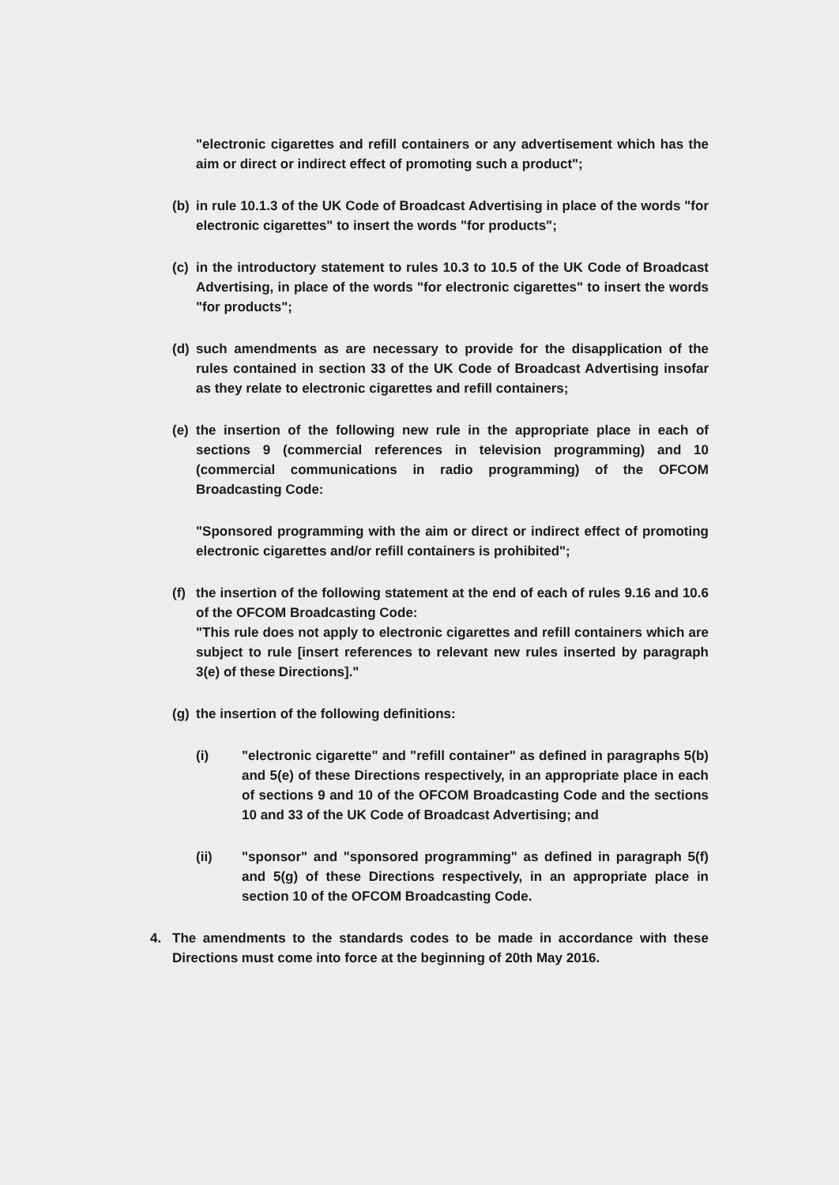"electronic cigarettes and refill containers or any advertisement which has the aim or direct or indirect effect of promoting such a product";
(b) in rule 10.1.3 of the UK Code of Broadcast Advertising in place of the words "for electronic cigarettes" to insert the words "for products";
(c) in the introductory statement to rules 10.3 to 10.5 of the UK Code of Broadcast Advertising, in place of the words "for electronic cigarettes" to insert the words "for products";
(d) such amendments as are necessary to provide for the disapplication of the rules contained in section 33 of the UK Code of Broadcast Advertising insofar as they relate to electronic cigarettes and refill containers;
(e) the insertion of the following new rule in the appropriate place in each of sections 9 (commercial references in television programming) and 10 (commercial communications in radio programming) of the OFCOM Broadcasting Code:
"Sponsored programming with the aim or direct or indirect effect of promoting electronic cigarettes and/or refill containers is prohibited";
(f) the insertion of the following statement at the end of each of rules 9.16 and 10.6 of the OFCOM Broadcasting Code:
"This rule does not apply to electronic cigarettes and refill containers which are subject to rule [insert references to relevant new rules inserted by paragraph 3(e) of these Directions]."
(g) the insertion of the following definitions:
(i) "electronic cigarette" and "refill container" as defined in paragraphs 5(b) and 5(e) of these Directions respectively, in an appropriate place in each of sections 9 and 10 of the OFCOM Broadcasting Code and the sections 10 and 33 of the UK Code of Broadcast Advertising; and
(ii) "sponsor" and "sponsored programming" as defined in paragraph 5(f) and 5(g) of these Directions respectively, in an appropriate place in section 10 of the OFCOM Broadcasting Code.
4. The amendments to the standards codes to be made in accordance with these Directions must come into force at the beginning of 20th May 2016.